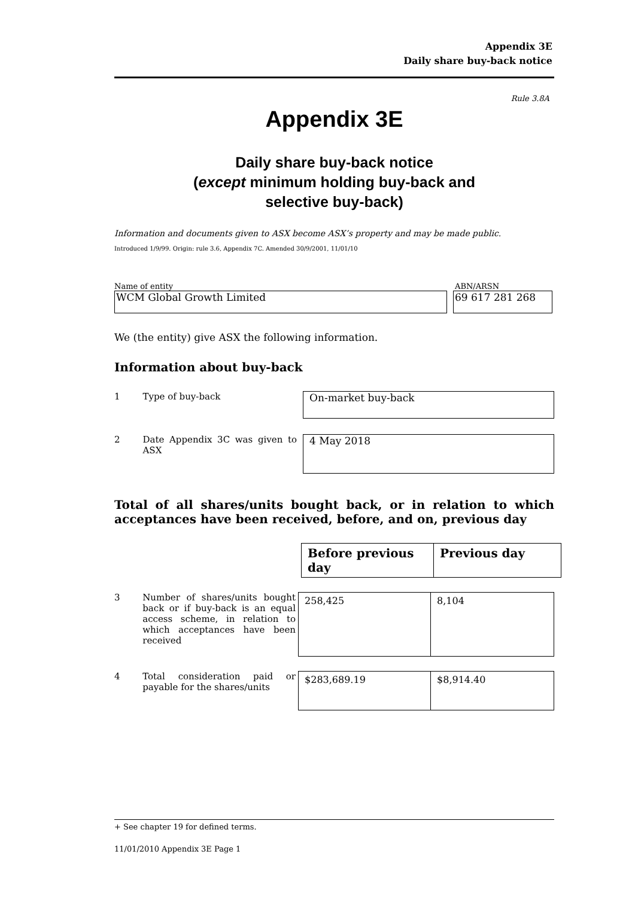Appendix 3E
Daily share buy-back notice
Rule 3.8A
Appendix 3E
Daily share buy-back notice
(except minimum holding buy-back and
selective buy-back)
Information and documents given to ASX become ASX’s property and may be made public.
Introduced 1/9/99. Origin: rule 3.6, Appendix 7C. Amended 30/9/2001, 11/01/10
Name of entity ABN/ARSN
WCM Global Growth Limited 69 617 281 268
We (the entity) give ASX the following information.
Information about buy-back
1 Type of buy-back
On-market buy-back
2 Date Appendix 3C was given to ASX
4 May 2018
Total of all shares/units bought back, or in relation to which acceptances have been received, before, and on, previous day
| Before previous day | Previous day |
| --- | --- |
3 Number of shares/units bought back or if buy-back is an equal access scheme, in relation to which acceptances have been received
| 258,425 | 8,104 |
4 Total consideration paid or payable for the shares/units
| $283,689.19 | $8,914.40 |
+ See chapter 19 for defined terms.
11/01/2010 Appendix 3E Page 1